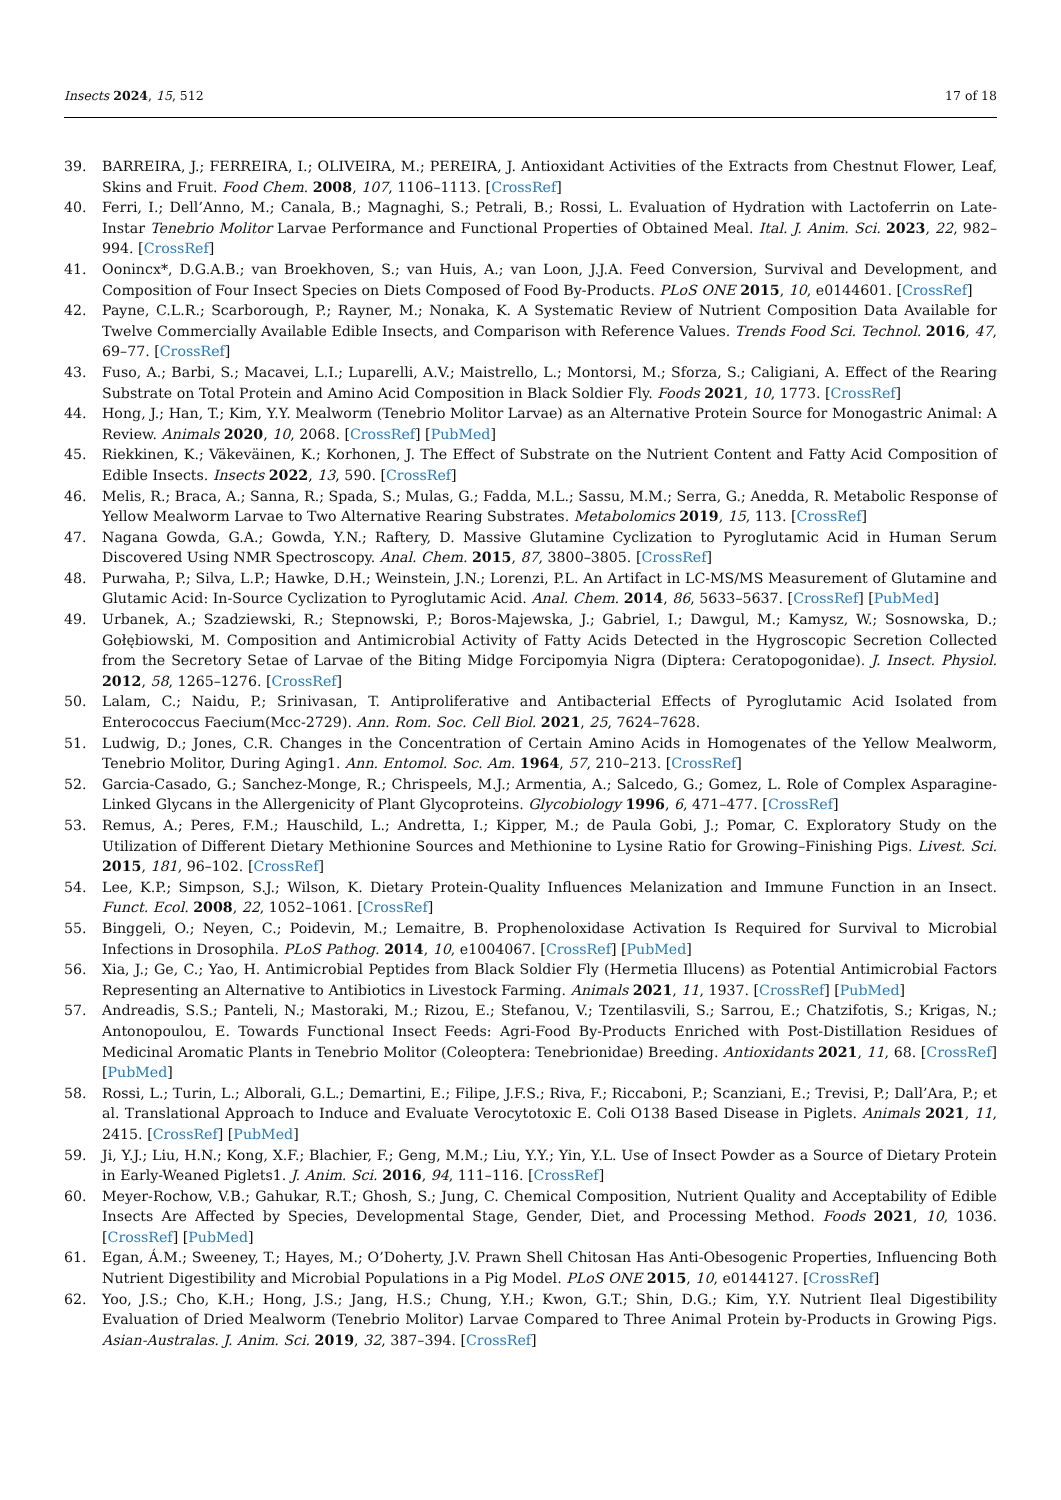Insects 2024, 15, 512 17 of 18
39. BARREIRA, J.; FERREIRA, I.; OLIVEIRA, M.; PEREIRA, J. Antioxidant Activities of the Extracts from Chestnut Flower, Leaf, Skins and Fruit. Food Chem. 2008, 107, 1106–1113. [CrossRef]
40. Ferri, I.; Dell’Anno, M.; Canala, B.; Magnaghi, S.; Petrali, B.; Rossi, L. Evaluation of Hydration with Lactoferrin on Late-Instar Tenebrio Molitor Larvae Performance and Functional Properties of Obtained Meal. Ital. J. Anim. Sci. 2023, 22, 982–994. [CrossRef]
41. Oonincx*, D.G.A.B.; van Broekhoven, S.; van Huis, A.; van Loon, J.J.A. Feed Conversion, Survival and Development, and Composition of Four Insect Species on Diets Composed of Food By-Products. PLoS ONE 2015, 10, e0144601. [CrossRef]
42. Payne, C.L.R.; Scarborough, P.; Rayner, M.; Nonaka, K. A Systematic Review of Nutrient Composition Data Available for Twelve Commercially Available Edible Insects, and Comparison with Reference Values. Trends Food Sci. Technol. 2016, 47, 69–77. [CrossRef]
43. Fuso, A.; Barbi, S.; Macavei, L.I.; Luparelli, A.V.; Maistrello, L.; Montorsi, M.; Sforza, S.; Caligiani, A. Effect of the Rearing Substrate on Total Protein and Amino Acid Composition in Black Soldier Fly. Foods 2021, 10, 1773. [CrossRef]
44. Hong, J.; Han, T.; Kim, Y.Y. Mealworm (Tenebrio Molitor Larvae) as an Alternative Protein Source for Monogastric Animal: A Review. Animals 2020, 10, 2068. [CrossRef] [PubMed]
45. Riekkinen, K.; Väkeväinen, K.; Korhonen, J. The Effect of Substrate on the Nutrient Content and Fatty Acid Composition of Edible Insects. Insects 2022, 13, 590. [CrossRef]
46. Melis, R.; Braca, A.; Sanna, R.; Spada, S.; Mulas, G.; Fadda, M.L.; Sassu, M.M.; Serra, G.; Anedda, R. Metabolic Response of Yellow Mealworm Larvae to Two Alternative Rearing Substrates. Metabolomics 2019, 15, 113. [CrossRef]
47. Nagana Gowda, G.A.; Gowda, Y.N.; Raftery, D. Massive Glutamine Cyclization to Pyroglutamic Acid in Human Serum Discovered Using NMR Spectroscopy. Anal. Chem. 2015, 87, 3800–3805. [CrossRef]
48. Purwaha, P.; Silva, L.P.; Hawke, D.H.; Weinstein, J.N.; Lorenzi, P.L. An Artifact in LC-MS/MS Measurement of Glutamine and Glutamic Acid: In-Source Cyclization to Pyroglutamic Acid. Anal. Chem. 2014, 86, 5633–5637. [CrossRef] [PubMed]
49. Urbanek, A.; Szadziewski, R.; Stepnowski, P.; Boros-Majewska, J.; Gabriel, I.; Dawgul, M.; Kamysz, W.; Sosnowska, D.; Gołębiowski, M. Composition and Antimicrobial Activity of Fatty Acids Detected in the Hygroscopic Secretion Collected from the Secretory Setae of Larvae of the Biting Midge Forcipomyia Nigra (Diptera: Ceratopogonidae). J. Insect. Physiol. 2012, 58, 1265–1276. [CrossRef]
50. Lalam, C.; Naidu, P.; Srinivasan, T. Antiproliferative and Antibacterial Effects of Pyroglutamic Acid Isolated from Enterococcus Faecium(Mcc-2729). Ann. Rom. Soc. Cell Biol. 2021, 25, 7624–7628.
51. Ludwig, D.; Jones, C.R. Changes in the Concentration of Certain Amino Acids in Homogenates of the Yellow Mealworm, Tenebrio Molitor, During Aging1. Ann. Entomol. Soc. Am. 1964, 57, 210–213. [CrossRef]
52. Garcia-Casado, G.; Sanchez-Monge, R.; Chrispeels, M.J.; Armentia, A.; Salcedo, G.; Gomez, L. Role of Complex Asparagine-Linked Glycans in the Allergenicity of Plant Glycoproteins. Glycobiology 1996, 6, 471–477. [CrossRef]
53. Remus, A.; Peres, F.M.; Hauschild, L.; Andretta, I.; Kipper, M.; de Paula Gobi, J.; Pomar, C. Exploratory Study on the Utilization of Different Dietary Methionine Sources and Methionine to Lysine Ratio for Growing–Finishing Pigs. Livest. Sci. 2015, 181, 96–102. [CrossRef]
54. Lee, K.P.; Simpson, S.J.; Wilson, K. Dietary Protein-Quality Influences Melanization and Immune Function in an Insect. Funct. Ecol. 2008, 22, 1052–1061. [CrossRef]
55. Binggeli, O.; Neyen, C.; Poidevin, M.; Lemaitre, B. Prophenoloxidase Activation Is Required for Survival to Microbial Infections in Drosophila. PLoS Pathog. 2014, 10, e1004067. [CrossRef] [PubMed]
56. Xia, J.; Ge, C.; Yao, H. Antimicrobial Peptides from Black Soldier Fly (Hermetia Illucens) as Potential Antimicrobial Factors Representing an Alternative to Antibiotics in Livestock Farming. Animals 2021, 11, 1937. [CrossRef] [PubMed]
57. Andreadis, S.S.; Panteli, N.; Mastoraki, M.; Rizou, E.; Stefanou, V.; Tzentilasvili, S.; Sarrou, E.; Chatzifotis, S.; Krigas, N.; Antonopoulou, E. Towards Functional Insect Feeds: Agri-Food By-Products Enriched with Post-Distillation Residues of Medicinal Aromatic Plants in Tenebrio Molitor (Coleoptera: Tenebrionidae) Breeding. Antioxidants 2021, 11, 68. [CrossRef] [PubMed]
58. Rossi, L.; Turin, L.; Alborali, G.L.; Demartini, E.; Filipe, J.F.S.; Riva, F.; Riccaboni, P.; Scanziani, E.; Trevisi, P.; Dall’Ara, P.; et al. Translational Approach to Induce and Evaluate Verocytotoxic E. Coli O138 Based Disease in Piglets. Animals 2021, 11, 2415. [CrossRef] [PubMed]
59. Ji, Y.J.; Liu, H.N.; Kong, X.F.; Blachier, F.; Geng, M.M.; Liu, Y.Y.; Yin, Y.L. Use of Insect Powder as a Source of Dietary Protein in Early-Weaned Piglets1. J. Anim. Sci. 2016, 94, 111–116. [CrossRef]
60. Meyer-Rochow, V.B.; Gahukar, R.T.; Ghosh, S.; Jung, C. Chemical Composition, Nutrient Quality and Acceptability of Edible Insects Are Affected by Species, Developmental Stage, Gender, Diet, and Processing Method. Foods 2021, 10, 1036. [CrossRef] [PubMed]
61. Egan, Á.M.; Sweeney, T.; Hayes, M.; O’Doherty, J.V. Prawn Shell Chitosan Has Anti-Obesogenic Properties, Influencing Both Nutrient Digestibility and Microbial Populations in a Pig Model. PLoS ONE 2015, 10, e0144127. [CrossRef]
62. Yoo, J.S.; Cho, K.H.; Hong, J.S.; Jang, H.S.; Chung, Y.H.; Kwon, G.T.; Shin, D.G.; Kim, Y.Y. Nutrient Ileal Digestibility Evaluation of Dried Mealworm (Tenebrio Molitor) Larvae Compared to Three Animal Protein by-Products in Growing Pigs. Asian-Australas. J. Anim. Sci. 2019, 32, 387–394. [CrossRef]